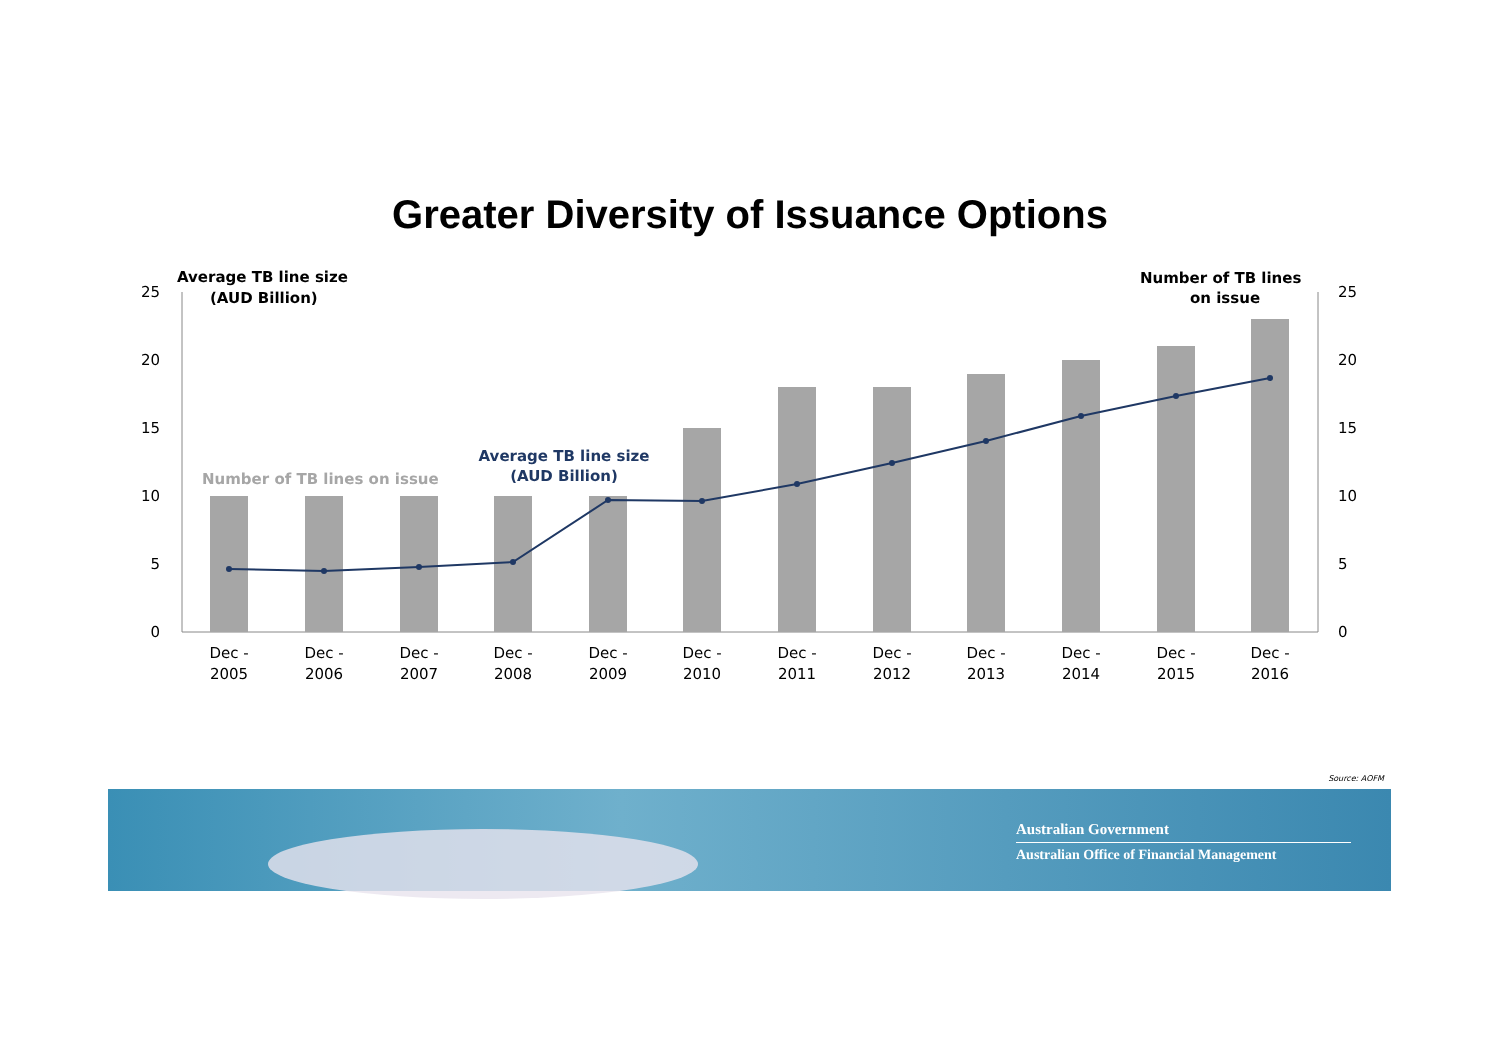Greater Diversity of Issuance Options
25
20
15
10
5
0
25
20
15
10
5
0
Dec -
2005
Dec -
2006
Dec -
2007
Dec -
2008
Dec -
2009
Dec -
2010
Dec -
2011
Dec -
2012
Dec -
2013
Dec -
2014
Dec -
2015
Dec -
2016
Average TB line size
(AUD Billion)
Number of TB lines
on issue
Number of TB lines on issue
Average TB line size
(AUD Billion)
Source: AOFM
Australian Government
Australian Office of Financial Management